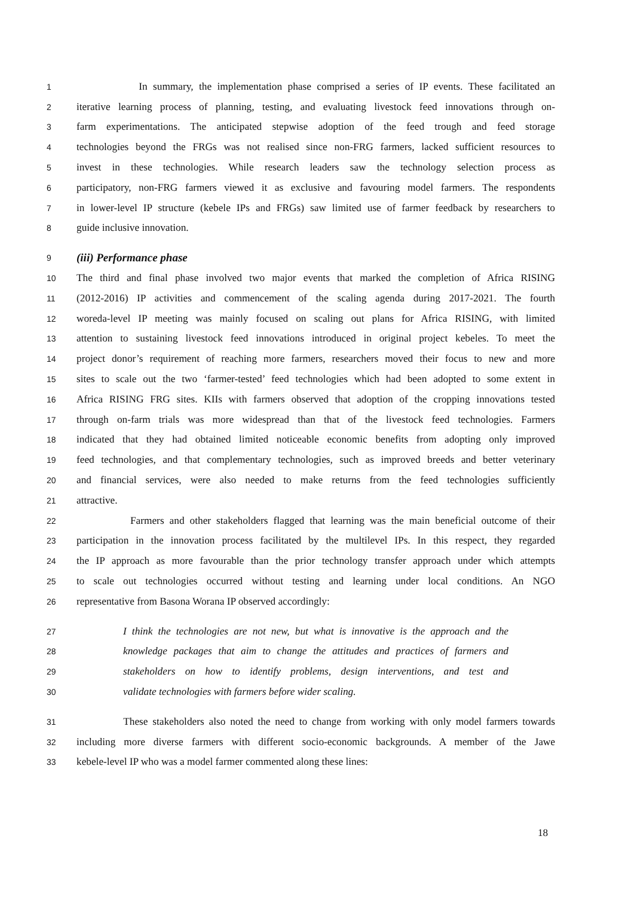1 In summary, the implementation phase comprised a series of IP events. These facilitated an
2 iterative learning process of planning, testing, and evaluating livestock feed innovations through on-
3 farm experimentations. The anticipated stepwise adoption of the feed trough and feed storage
4 technologies beyond the FRGs was not realised since non-FRG farmers, lacked sufficient resources to
5 invest in these technologies. While research leaders saw the technology selection process as
6 participatory, non-FRG farmers viewed it as exclusive and favouring model farmers. The respondents
7 in lower-level IP structure (kebele IPs and FRGs) saw limited use of farmer feedback by researchers to
8 guide inclusive innovation.
9 (iii) Performance phase
10 The third and final phase involved two major events that marked the completion of Africa RISING
11 (2012-2016) IP activities and commencement of the scaling agenda during 2017-2021. The fourth
12 woreda-level IP meeting was mainly focused on scaling out plans for Africa RISING, with limited
13 attention to sustaining livestock feed innovations introduced in original project kebeles. To meet the
14 project donor’s requirement of reaching more farmers, researchers moved their focus to new and more
15 sites to scale out the two ‘farmer-tested’ feed technologies which had been adopted to some extent in
16 Africa RISING FRG sites. KIIs with farmers observed that adoption of the cropping innovations tested
17 through on-farm trials was more widespread than that of the livestock feed technologies. Farmers
18 indicated that they had obtained limited noticeable economic benefits from adopting only improved
19 feed technologies, and that complementary technologies, such as improved breeds and better veterinary
20 and financial services, were also needed to make returns from the feed technologies sufficiently
21 attractive.
22 Farmers and other stakeholders flagged that learning was the main beneficial outcome of their
23 participation in the innovation process facilitated by the multilevel IPs. In this respect, they regarded
24 the IP approach as more favourable than the prior technology transfer approach under which attempts
25 to scale out technologies occurred without testing and learning under local conditions. An NGO
26 representative from Basona Worana IP observed accordingly:
27 I think the technologies are not new, but what is innovative is the approach and the
28 knowledge packages that aim to change the attitudes and practices of farmers and
29 stakeholders on how to identify problems, design interventions, and test and
30 validate technologies with farmers before wider scaling.
31 These stakeholders also noted the need to change from working with only model farmers towards
32 including more diverse farmers with different socio-economic backgrounds. A member of the Jawe
33 kebele-level IP who was a model farmer commented along these lines:
18